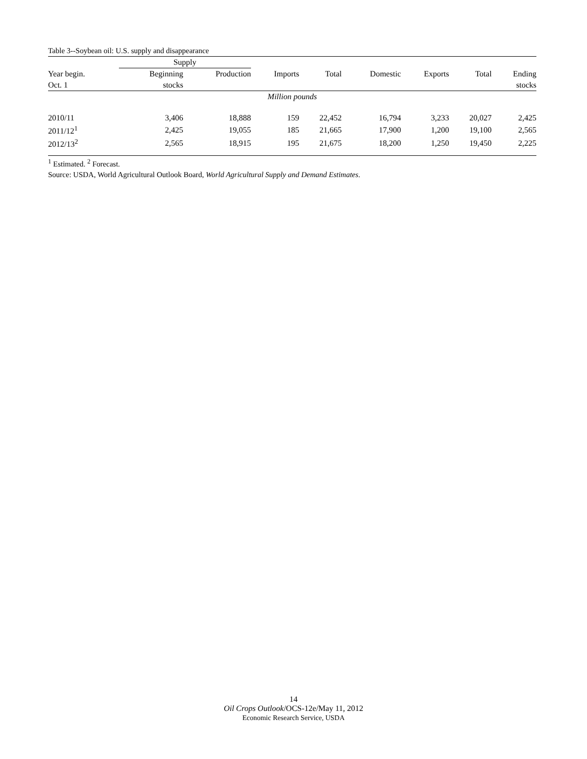Table 3--Soybean oil: U.S. supply and disappearance
| | Supply | | | | | | | |
| --- | --- | --- | --- | --- | --- | --- | --- | --- |
| Year begin. | Beginning | Production | Imports | Total | Domestic | Exports | Total | Ending |
| Oct. 1 | stocks | | | | | | | stocks |
| Million pounds | | | | | | | | |
| 2010/11 | 3,406 | 18,888 | 159 | 22,452 | 16,794 | 3,233 | 20,027 | 2,425 |
| 2011/12<sup>1</sup> | 2,425 | 19,055 | 185 | 21,665 | 17,900 | 1,200 | 19,100 | 2,565 |
| 2012/13<sup>2</sup> | 2,565 | 18,915 | 195 | 21,675 | 18,200 | 1,250 | 19,450 | 2,225 |
<sup>1</sup> Estimated. <sup>2</sup> Forecast.
Source: USDA, World Agricultural Outlook Board, World Agricultural Supply and Demand Estimates.
14
Oil Crops Outlook/OCS-12e/May 11, 2012
Economic Research Service, USDA